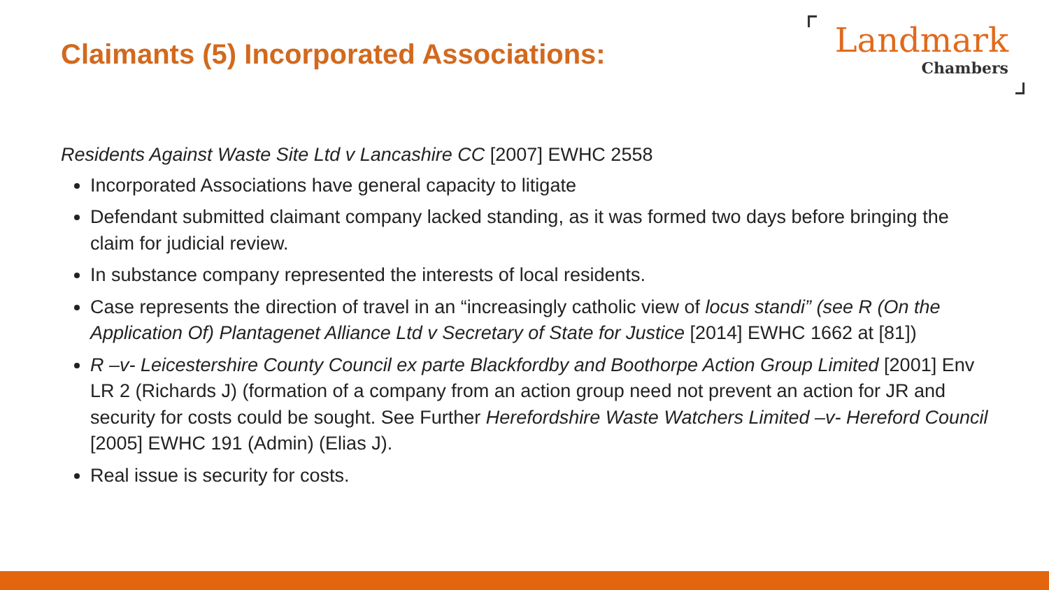Claimants (5) Incorporated Associations:
Landmark
Chambers
Residents Against Waste Site Ltd v Lancashire CC [2007] EWHC 2558
Incorporated Associations have general capacity to litigate
Defendant submitted claimant company lacked standing, as it was formed two days before bringing the claim for judicial review.
In substance company represented the interests of local residents.
Case represents the direction of travel in an “increasingly catholic view of locus standi” (see R (On the Application Of) Plantagenet Alliance Ltd v Secretary of State for Justice [2014] EWHC 1662 at [81])
R –v- Leicestershire County Council ex parte Blackfordby and Boothorpe Action Group Limited [2001] Env LR 2 (Richards J) (formation of a company from an action group need not prevent an action for JR and security for costs could be sought. See Further Herefordshire Waste Watchers Limited –v- Hereford Council [2005] EWHC 191 (Admin) (Elias J).
Real issue is security for costs.